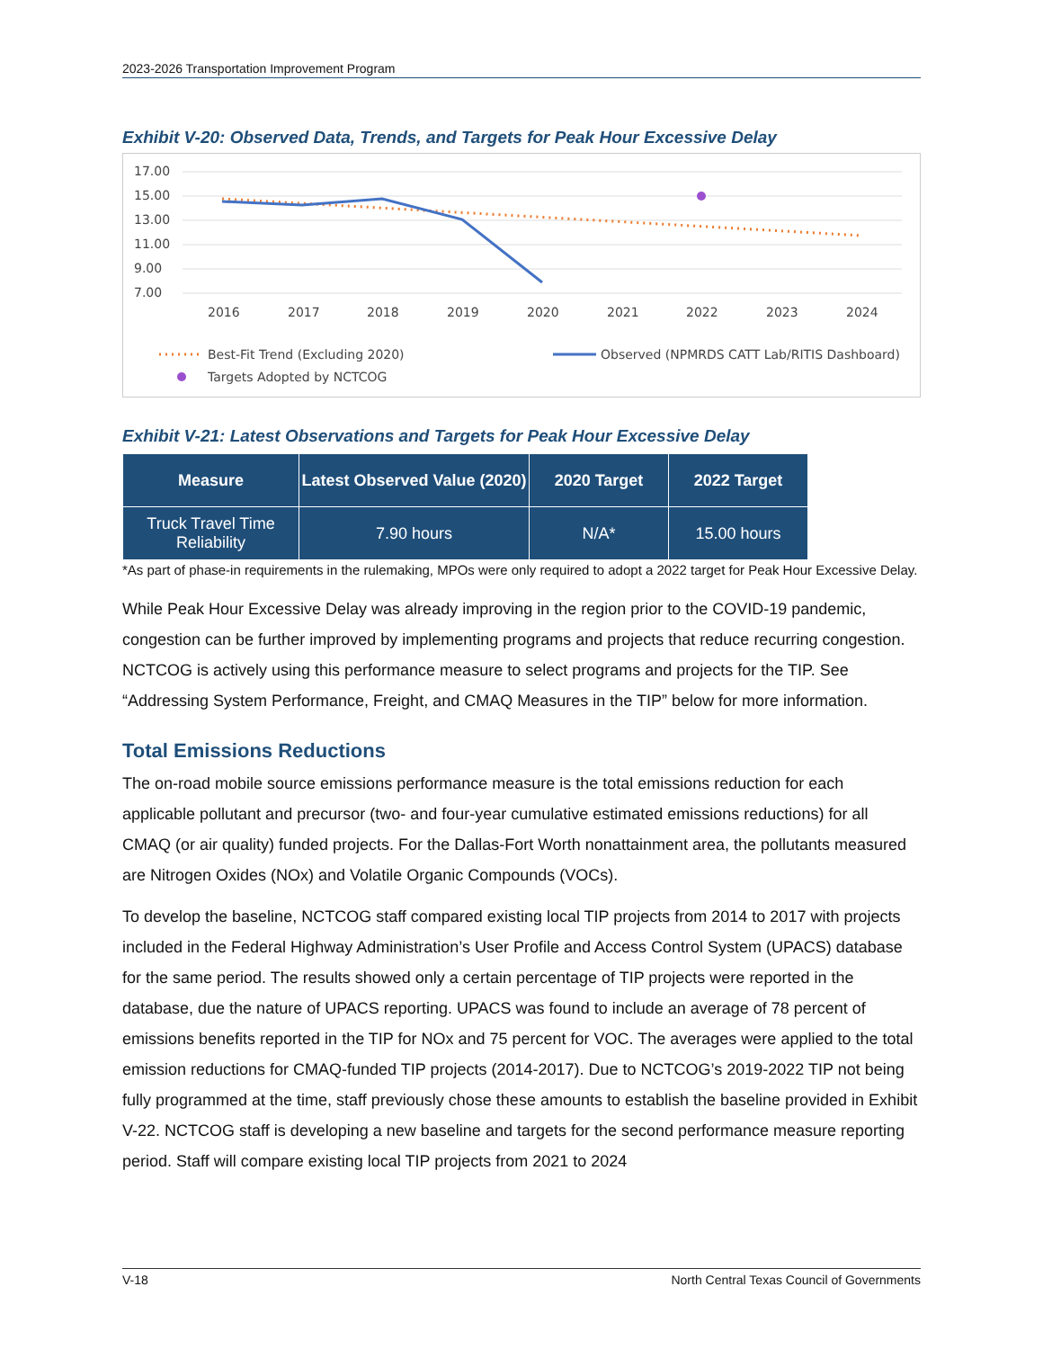2023-2026 Transportation Improvement Program
Exhibit V-20: Observed Data, Trends, and Targets for Peak Hour Excessive Delay
17.00
15.00
13.00
11.00
9.00
7.00
2016
2017
2018
2019
2020
2021
2022
2023
2024
Best-Fit Trend (Excluding 2020)
Observed (NPMRDS CATT Lab/RITIS Dashboard)
Targets Adopted by NCTCOG
Exhibit V-21: Latest Observations and Targets for Peak Hour Excessive Delay
| Measure | Latest Observed Value (2020) | 2020 Target | 2022 Target |
| --- | --- | --- | --- |
| Truck Travel Time Reliability | 7.90 hours | N/A* | 15.00 hours |
*As part of phase-in requirements in the rulemaking, MPOs were only required to adopt a 2022 target for Peak Hour Excessive Delay.
While Peak Hour Excessive Delay was already improving in the region prior to the COVID-19 pandemic, congestion can be further improved by implementing programs and projects that reduce recurring congestion. NCTCOG is actively using this performance measure to select programs and projects for the TIP. See “Addressing System Performance, Freight, and CMAQ Measures in the TIP” below for more information.
Total Emissions Reductions
The on-road mobile source emissions performance measure is the total emissions reduction for each applicable pollutant and precursor (two- and four-year cumulative estimated emissions reductions) for all CMAQ (or air quality) funded projects. For the Dallas-Fort Worth nonattainment area, the pollutants measured are Nitrogen Oxides (NOx) and Volatile Organic Compounds (VOCs).
To develop the baseline, NCTCOG staff compared existing local TIP projects from 2014 to 2017 with projects included in the Federal Highway Administration’s User Profile and Access Control System (UPACS) database for the same period. The results showed only a certain percentage of TIP projects were reported in the database, due the nature of UPACS reporting. UPACS was found to include an average of 78 percent of emissions benefits reported in the TIP for NOx and 75 percent for VOC. The averages were applied to the total emission reductions for CMAQ-funded TIP projects (2014-2017). Due to NCTCOG’s 2019-2022 TIP not being fully programmed at the time, staff previously chose these amounts to establish the baseline provided in Exhibit V-22. NCTCOG staff is developing a new baseline and targets for the second performance measure reporting period. Staff will compare existing local TIP projects from 2021 to 2024
V-18 North Central Texas Council of Governments